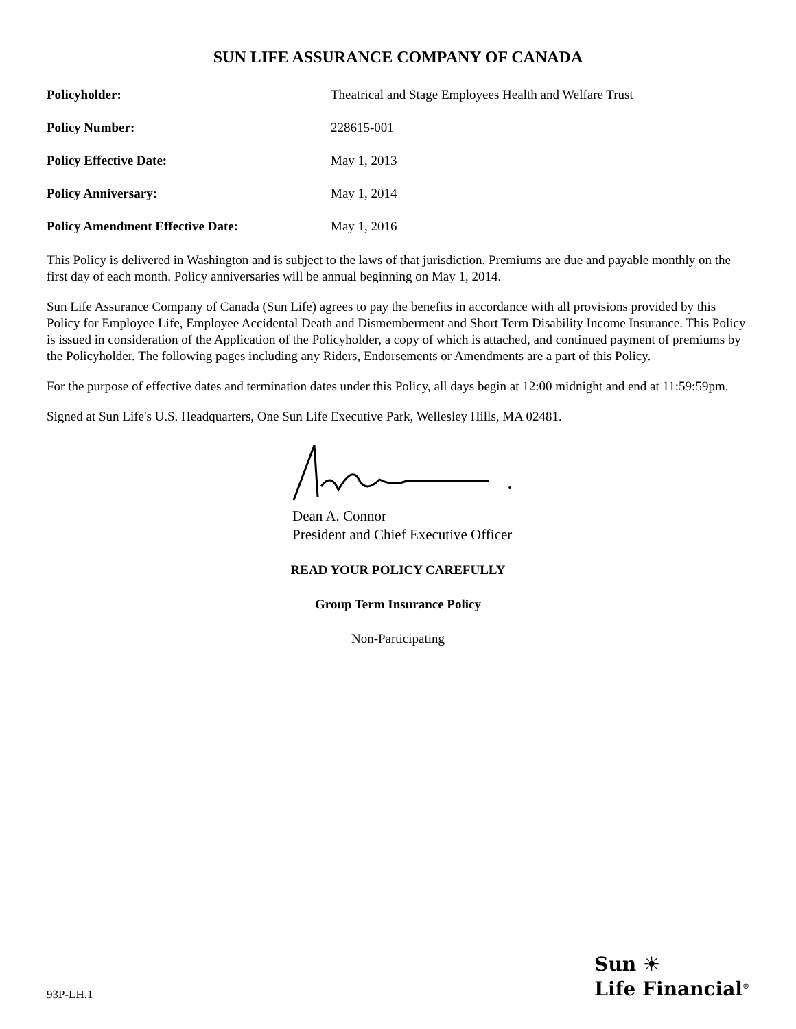SUN LIFE ASSURANCE COMPANY OF CANADA
Policyholder: Theatrical and Stage Employees Health and Welfare Trust
Policy Number: 228615-001
Policy Effective Date: May 1, 2013
Policy Anniversary: May 1, 2014
Policy Amendment Effective Date: May 1, 2016
This Policy is delivered in Washington and is subject to the laws of that jurisdiction. Premiums are due and payable monthly on the first day of each month. Policy anniversaries will be annual beginning on May 1, 2014.
Sun Life Assurance Company of Canada (Sun Life) agrees to pay the benefits in accordance with all provisions provided by this Policy for Employee Life, Employee Accidental Death and Dismemberment and Short Term Disability Income Insurance. This Policy is issued in consideration of the Application of the Policyholder, a copy of which is attached, and continued payment of premiums by the Policyholder. The following pages including any Riders, Endorsements or Amendments are a part of this Policy.
For the purpose of effective dates and termination dates under this Policy, all days begin at 12:00 midnight and end at 11:59:59pm.
Signed at Sun Life's U.S. Headquarters, One Sun Life Executive Park, Wellesley Hills, MA 02481.
Dean A. Connor
President and Chief Executive Officer
READ YOUR POLICY CAREFULLY
Group Term Insurance Policy
Non-Participating
93P-LH.1
Sun ☀
Life Financial<sup>®</sup>